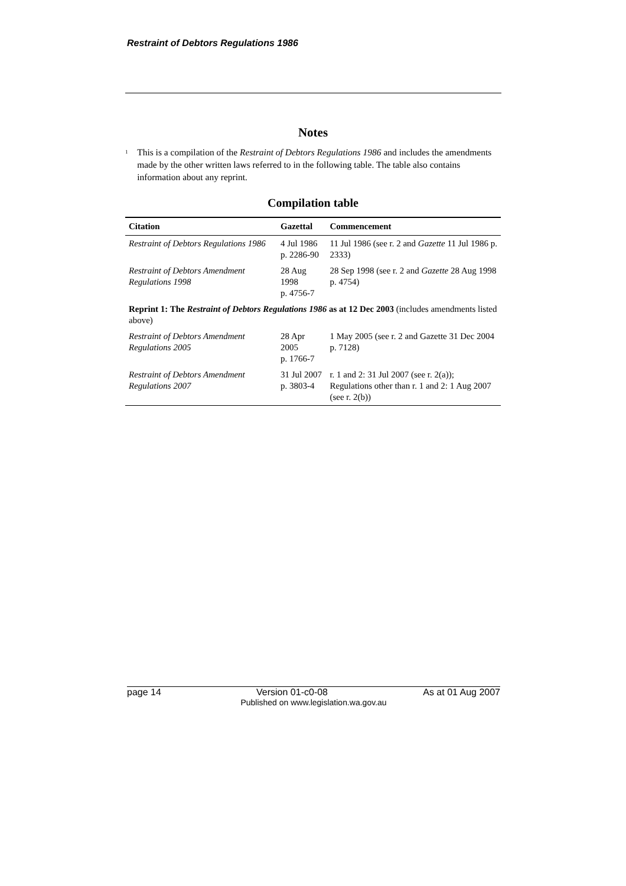Restraint of Debtors Regulations 1986
Notes
<sup>1</sup>
This is a compilation of the Restraint of Debtors Regulations 1986 and includes the amendments made by the other written laws referred to in the following table. The table also contains information about any reprint.
Compilation table
| Citation | Gazettal | Commencement |
| --- | --- | --- |
| Restraint of Debtors Regulations 1986 | 4 Jul 1986 p. 2286-90 | 11 Jul 1986 (see r. 2 and Gazette 11 Jul 1986 p. 2333) |
| Restraint of Debtors Amendment Regulations 1998 | 28 Aug 1998 p. 4756-7 | 28 Sep 1998 (see r. 2 and Gazette 28 Aug 1998 p. 4754) |
| Reprint 1: The Restraint of Debtors Regulations 1986 as at 12 Dec 2003 (includes amendments listed above) | | |
| Restraint of Debtors Amendment Regulations 2005 | 28 Apr 2005 p. 1766-7 | 1 May 2005 (see r. 2 and Gazette 31 Dec 2004 p. 7128) |
| Restraint of Debtors Amendment Regulations 2007 | 31 Jul 2007 p. 3803-4 | r. 1 and 2: 31 Jul 2007 (see r. 2(a)); Regulations other than r. 1 and 2: 1 Aug 2007 (see r. 2(b)) |
page 14 Version 01-c0-08 As at 01 Aug 2007
Published on www.legislation.wa.gov.au